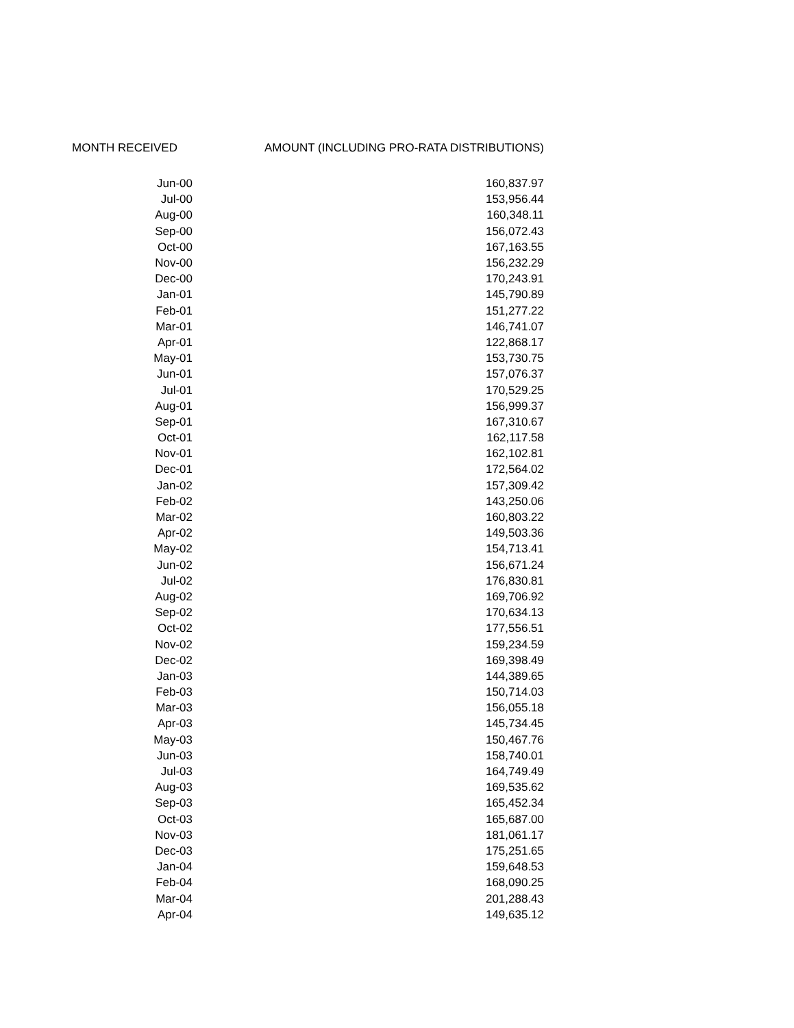| MONTH RECEIVED | AMOUNT (INCLUDING PRO-RATA DISTRIBUTIONS) |
| --- | --- |
| Jun-00 | 160,837.97 |
| Jul-00 | 153,956.44 |
| Aug-00 | 160,348.11 |
| Sep-00 | 156,072.43 |
| Oct-00 | 167,163.55 |
| Nov-00 | 156,232.29 |
| Dec-00 | 170,243.91 |
| Jan-01 | 145,790.89 |
| Feb-01 | 151,277.22 |
| Mar-01 | 146,741.07 |
| Apr-01 | 122,868.17 |
| May-01 | 153,730.75 |
| Jun-01 | 157,076.37 |
| Jul-01 | 170,529.25 |
| Aug-01 | 156,999.37 |
| Sep-01 | 167,310.67 |
| Oct-01 | 162,117.58 |
| Nov-01 | 162,102.81 |
| Dec-01 | 172,564.02 |
| Jan-02 | 157,309.42 |
| Feb-02 | 143,250.06 |
| Mar-02 | 160,803.22 |
| Apr-02 | 149,503.36 |
| May-02 | 154,713.41 |
| Jun-02 | 156,671.24 |
| Jul-02 | 176,830.81 |
| Aug-02 | 169,706.92 |
| Sep-02 | 170,634.13 |
| Oct-02 | 177,556.51 |
| Nov-02 | 159,234.59 |
| Dec-02 | 169,398.49 |
| Jan-03 | 144,389.65 |
| Feb-03 | 150,714.03 |
| Mar-03 | 156,055.18 |
| Apr-03 | 145,734.45 |
| May-03 | 150,467.76 |
| Jun-03 | 158,740.01 |
| Jul-03 | 164,749.49 |
| Aug-03 | 169,535.62 |
| Sep-03 | 165,452.34 |
| Oct-03 | 165,687.00 |
| Nov-03 | 181,061.17 |
| Dec-03 | 175,251.65 |
| Jan-04 | 159,648.53 |
| Feb-04 | 168,090.25 |
| Mar-04 | 201,288.43 |
| Apr-04 | 149,635.12 |